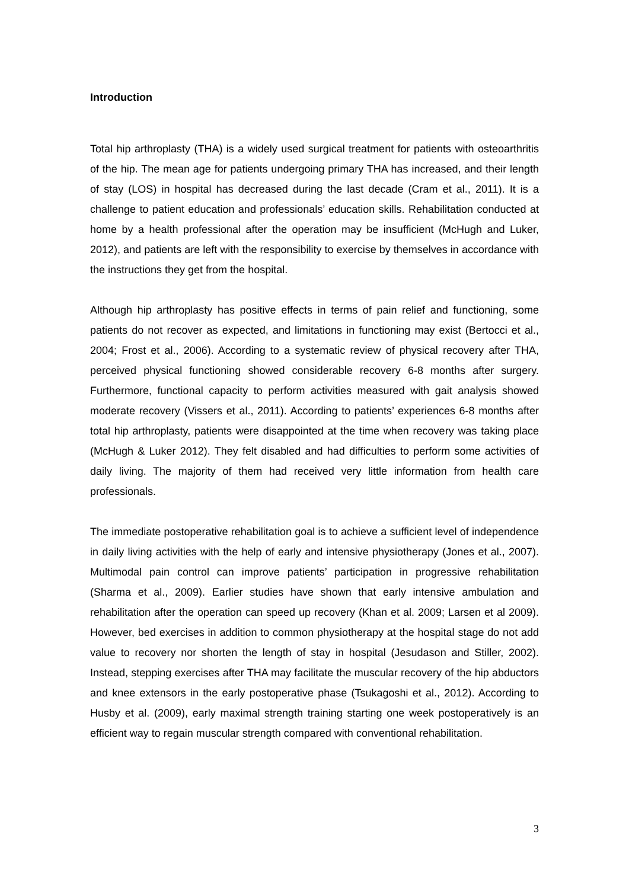Introduction
Total hip arthroplasty (THA) is a widely used surgical treatment for patients with osteoarthritis of the hip. The mean age for patients undergoing primary THA has increased, and their length of stay (LOS) in hospital has decreased during the last decade (Cram et al., 2011). It is a challenge to patient education and professionals’ education skills. Rehabilitation conducted at home by a health professional after the operation may be insufficient (McHugh and Luker, 2012), and patients are left with the responsibility to exercise by themselves in accordance with the instructions they get from the hospital.
Although hip arthroplasty has positive effects in terms of pain relief and functioning, some patients do not recover as expected, and limitations in functioning may exist (Bertocci et al., 2004; Frost et al., 2006). According to a systematic review of physical recovery after THA, perceived physical functioning showed considerable recovery 6-8 months after surgery. Furthermore, functional capacity to perform activities measured with gait analysis showed moderate recovery (Vissers et al., 2011). According to patients’ experiences 6-8 months after total hip arthroplasty, patients were disappointed at the time when recovery was taking place (McHugh & Luker 2012). They felt disabled and had difficulties to perform some activities of daily living. The majority of them had received very little information from health care professionals.
The immediate postoperative rehabilitation goal is to achieve a sufficient level of independence in daily living activities with the help of early and intensive physiotherapy (Jones et al., 2007). Multimodal pain control can improve patients’ participation in progressive rehabilitation (Sharma et al., 2009). Earlier studies have shown that early intensive ambulation and rehabilitation after the operation can speed up recovery (Khan et al. 2009; Larsen et al 2009). However, bed exercises in addition to common physiotherapy at the hospital stage do not add value to recovery nor shorten the length of stay in hospital (Jesudason and Stiller, 2002). Instead, stepping exercises after THA may facilitate the muscular recovery of the hip abductors and knee extensors in the early postoperative phase (Tsukagoshi et al., 2012). According to Husby et al. (2009), early maximal strength training starting one week postoperatively is an efficient way to regain muscular strength compared with conventional rehabilitation.
3